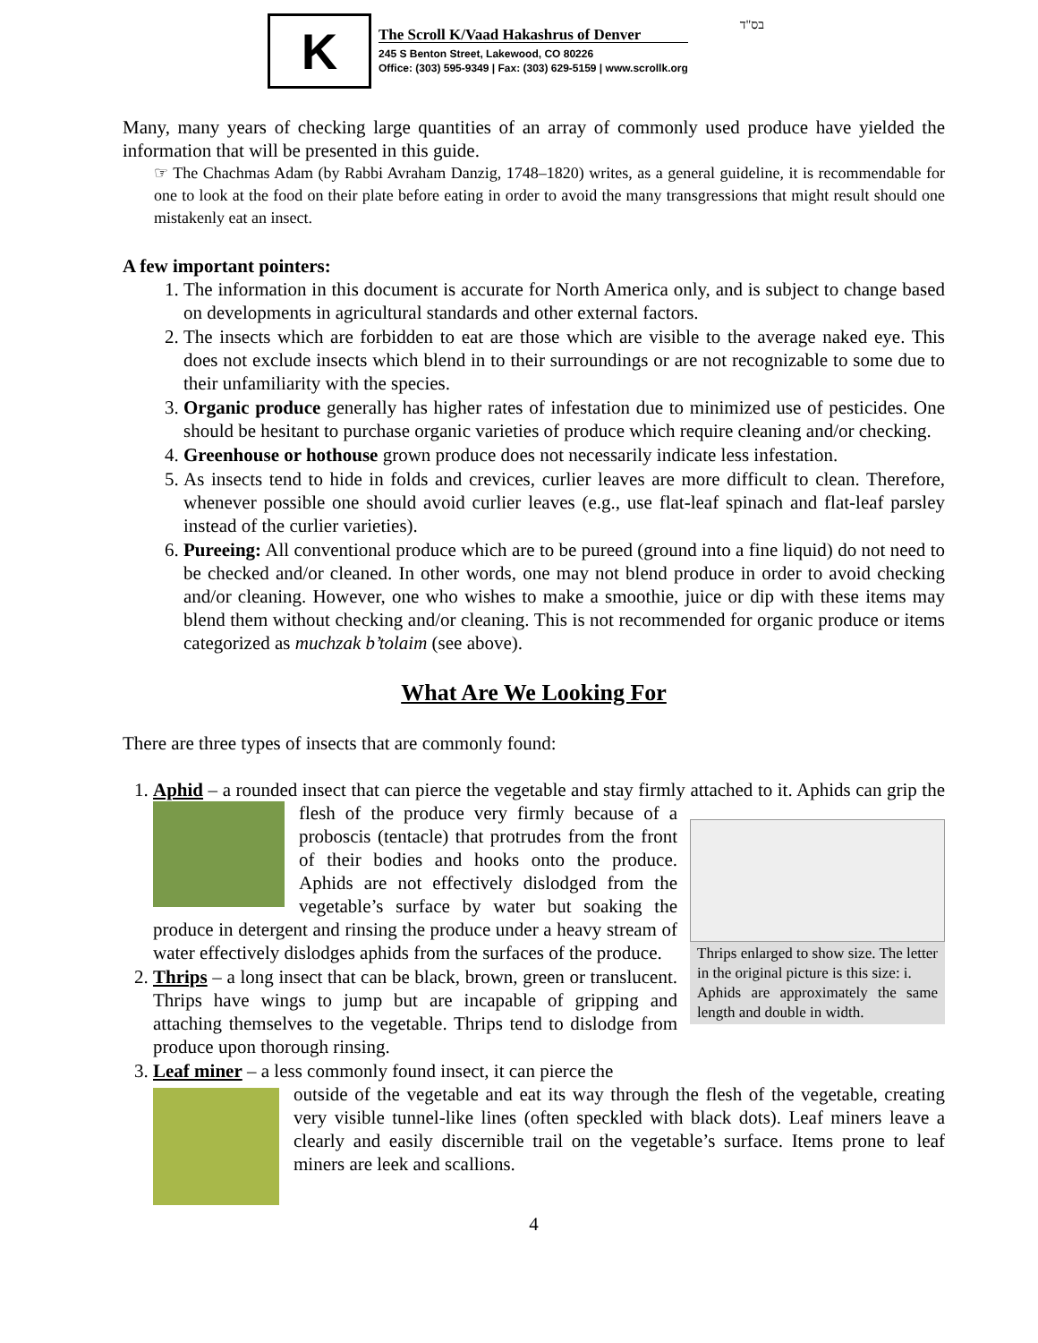K
The Scroll K/Vaad Hakashrus of Denver
245 S Benton Street, Lakewood, CO 80226
Office: (303) 595-9349 | Fax: (303) 629-5159 | www.scrollk.org
בס"ד
Many, many years of checking large quantities of an array of commonly used produce have yielded the information that will be presented in this guide.
☞ The Chachmas Adam (by Rabbi Avraham Danzig, 1748–1820) writes, as a general guideline, it is recommendable for one to look at the food on their plate before eating in order to avoid the many transgressions that might result should one mistakenly eat an insect.
A few important pointers:
1. The information in this document is accurate for North America only, and is subject to change based on developments in agricultural standards and other external factors.
2. The insects which are forbidden to eat are those which are visible to the average naked eye. This does not exclude insects which blend in to their surroundings or are not recognizable to some due to their unfamiliarity with the species.
3. Organic produce generally has higher rates of infestation due to minimized use of pesticides. One should be hesitant to purchase organic varieties of produce which require cleaning and/or checking.
4. Greenhouse or hothouse grown produce does not necessarily indicate less infestation.
5. As insects tend to hide in folds and crevices, curlier leaves are more difficult to clean. Therefore, whenever possible one should avoid curlier leaves (e.g., use flat-leaf spinach and flat-leaf parsley instead of the curlier varieties).
6. Pureeing: All conventional produce which are to be pureed (ground into a fine liquid) do not need to be checked and/or cleaned. In other words, one may not blend produce in order to avoid checking and/or cleaning. However, one who wishes to make a smoothie, juice or dip with these items may blend them without checking and/or cleaning. This is not recommended for organic produce or items categorized as muchzak b’tolaim (see above).
What Are We Looking For
There are three types of insects that are commonly found:
1. Aphid – a rounded insect that can pierce the vegetable and stay firmly attached to it. Aphids can
Thrips enlarged to show size. The letter in the original picture is this size: i.
Aphids are approximately the same length and double in width.
grip the flesh of the produce very firmly because of a proboscis (tentacle) that protrudes from the front of their bodies and hooks onto the produce. Aphids are not effectively dislodged from the vegetable’s surface by water but soaking the produce in detergent and rinsing the produce under a heavy stream of water effectively dislodges aphids from the surfaces of the produce.
2. Thrips – a long insect that can be black, brown, green or translucent. Thrips have wings to jump but are incapable of gripping and attaching themselves to the vegetable. Thrips tend to dislodge from produce upon thorough rinsing.
3. Leaf miner – a less commonly found insect, it can pierce the
outside of the vegetable and eat its way through the flesh of the vegetable, creating very visible tunnel-like lines (often speckled with black dots). Leaf miners leave a clearly and easily discernible trail on the vegetable’s surface. Items prone to leaf miners are leek and scallions.
4